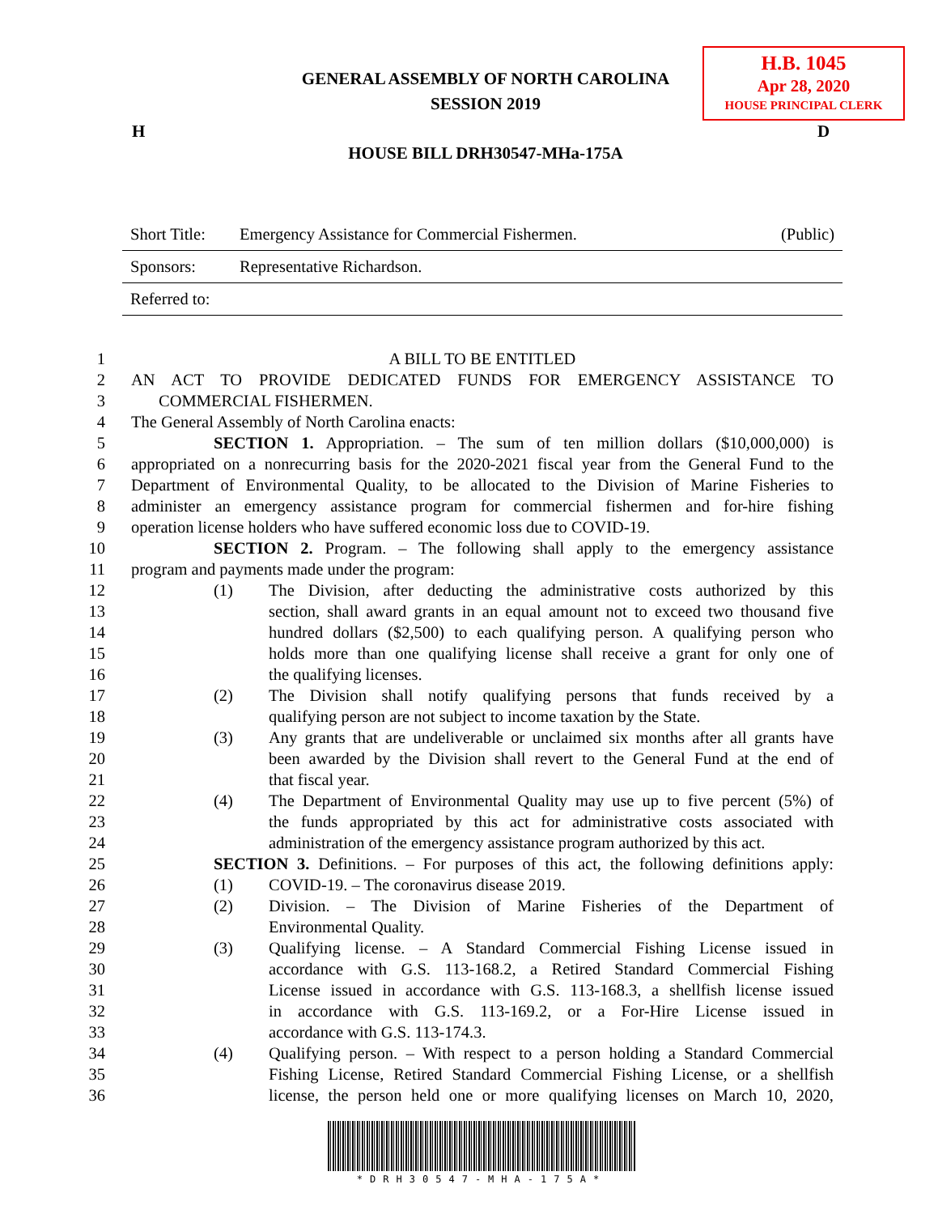GENERAL ASSEMBLY OF NORTH CAROLINA
SESSION 2019
H.B. 1045
Apr 28, 2020
HOUSE PRINCIPAL CLERK
H D
HOUSE BILL DRH30547-MHa-175A
Short Title: Emergency Assistance for Commercial Fishermen. (Public)
Sponsors: Representative Richardson.
Referred to:
1 A BILL TO BE ENTITLED
2 AN ACT TO PROVIDE DEDICATED FUNDS FOR EMERGENCY ASSISTANCE TO
3 COMMERCIAL FISHERMEN.
4 The General Assembly of North Carolina enacts:
5 SECTION 1. Appropriation. – The sum of ten million dollars ($10,000,000) is
6 appropriated on a nonrecurring basis for the 2020-2021 fiscal year from the General Fund to the
7 Department of Environmental Quality, to be allocated to the Division of Marine Fisheries to
8 administer an emergency assistance program for commercial fishermen and for-hire fishing
9 operation license holders who have suffered economic loss due to COVID-19.
10 SECTION 2. Program. – The following shall apply to the emergency assistance
11 program and payments made under the program:
12 (1) The Division, after deducting the administrative costs authorized by this
13 section, shall award grants in an equal amount not to exceed two thousand five
14 hundred dollars ($2,500) to each qualifying person. A qualifying person who
15 holds more than one qualifying license shall receive a grant for only one of
16 the qualifying licenses.
17 (2) The Division shall notify qualifying persons that funds received by a
18 qualifying person are not subject to income taxation by the State.
19 (3) Any grants that are undeliverable or unclaimed six months after all grants have
20 been awarded by the Division shall revert to the General Fund at the end of
21 that fiscal year.
22 (4) The Department of Environmental Quality may use up to five percent (5%) of
23 the funds appropriated by this act for administrative costs associated with
24 administration of the emergency assistance program authorized by this act.
25 SECTION 3. Definitions. – For purposes of this act, the following definitions apply:
26 (1) COVID-19. – The coronavirus disease 2019.
27 (2) Division. – The Division of Marine Fisheries of the Department of
28 Environmental Quality.
29 (3) Qualifying license. – A Standard Commercial Fishing License issued in
30 accordance with G.S. 113-168.2, a Retired Standard Commercial Fishing
31 License issued in accordance with G.S. 113-168.3, a shellfish license issued
32 in accordance with G.S. 113-169.2, or a For-Hire License issued in
33 accordance with G.S. 113-174.3.
34 (4) Qualifying person. – With respect to a person holding a Standard Commercial
35 Fishing License, Retired Standard Commercial Fishing License, or a shellfish
36 license, the person held one or more qualifying licenses on March 10, 2020,
*DRH30547-MHA-175A*